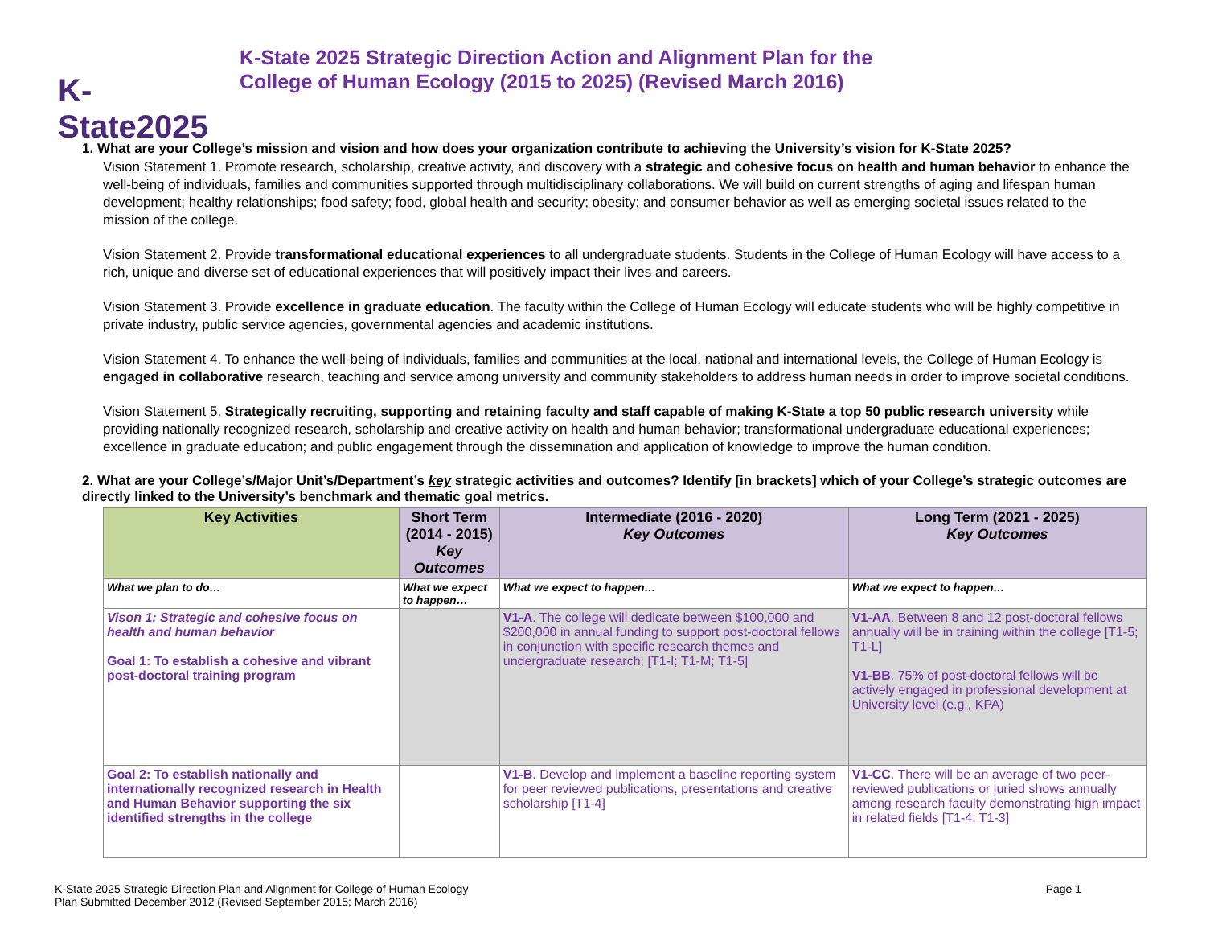K-State2025
K-State 2025 Strategic Direction Action and Alignment Plan for the
College of Human Ecology (2015 to 2025) (Revised March 2016)
1. What are your College’s mission and vision and how does your organization contribute to achieving the University’s vision for K-State 2025?
Vision Statement 1. Promote research, scholarship, creative activity, and discovery with a strategic and cohesive focus on health and human behavior to enhance the well-being of individuals, families and communities supported through multidisciplinary collaborations. We will build on current strengths of aging and lifespan human development; healthy relationships; food safety; food, global health and security; obesity; and consumer behavior as well as emerging societal issues related to the mission of the college.
Vision Statement 2. Provide transformational educational experiences to all undergraduate students. Students in the College of Human Ecology will have access to a rich, unique and diverse set of educational experiences that will positively impact their lives and careers.
Vision Statement 3. Provide excellence in graduate education. The faculty within the College of Human Ecology will educate students who will be highly competitive in private industry, public service agencies, governmental agencies and academic institutions.
Vision Statement 4. To enhance the well-being of individuals, families and communities at the local, national and international levels, the College of Human Ecology is engaged in collaborative research, teaching and service among university and community stakeholders to address human needs in order to improve societal conditions.
Vision Statement 5. Strategically recruiting, supporting and retaining faculty and staff capable of making K-State a top 50 public research university while providing nationally recognized research, scholarship and creative activity on health and human behavior; transformational undergraduate educational experiences; excellence in graduate education; and public engagement through the dissemination and application of knowledge to improve the human condition.
2. What are your College’s/Major Unit’s/Department’s key strategic activities and outcomes? Identify [in brackets] which of your College’s strategic outcomes are directly linked to the University’s benchmark and thematic goal metrics.
| Key Activities | Short Term (2014 - 2015) Key Outcomes | Intermediate (2016 - 2020) Key Outcomes | Long Term (2021 - 2025) Key Outcomes |
| --- | --- | --- | --- |
| What we plan to do… | What we expect to happen… | What we expect to happen… | What we expect to happen… |
| Vison 1: Strategic and cohesive focus on health and human behavior Goal 1: To establish a cohesive and vibrant post-doctoral training program | | V1-A . The college will dedicate between $100,000 and $200,000 in annual funding to support post-doctoral fellows in conjunction with specific research themes and undergraduate research; [T1-I; T1-M; T1-5] | V1-AA . Between 8 and 12 post-doctoral fellows annually will be in training within the college [T1-5; T1-L] V1-BB . 75% of post-doctoral fellows will be actively engaged in professional development at University level (e.g., KPA) |
| Goal 2: To establish nationally and internationally recognized research in Health and Human Behavior supporting the six identified strengths in the college | | V1-B . Develop and implement a baseline reporting system for peer reviewed publications, presentations and creative scholarship [T1-4] | V1-CC . There will be an average of two peer-reviewed publications or juried shows annually among research faculty demonstrating high impact in related fields [T1-4; T1-3] |
K-State 2025 Strategic Direction Plan and Alignment for College of Human Ecology
Plan Submitted December 2012 (Revised September 2015; March 2016)
Page 1